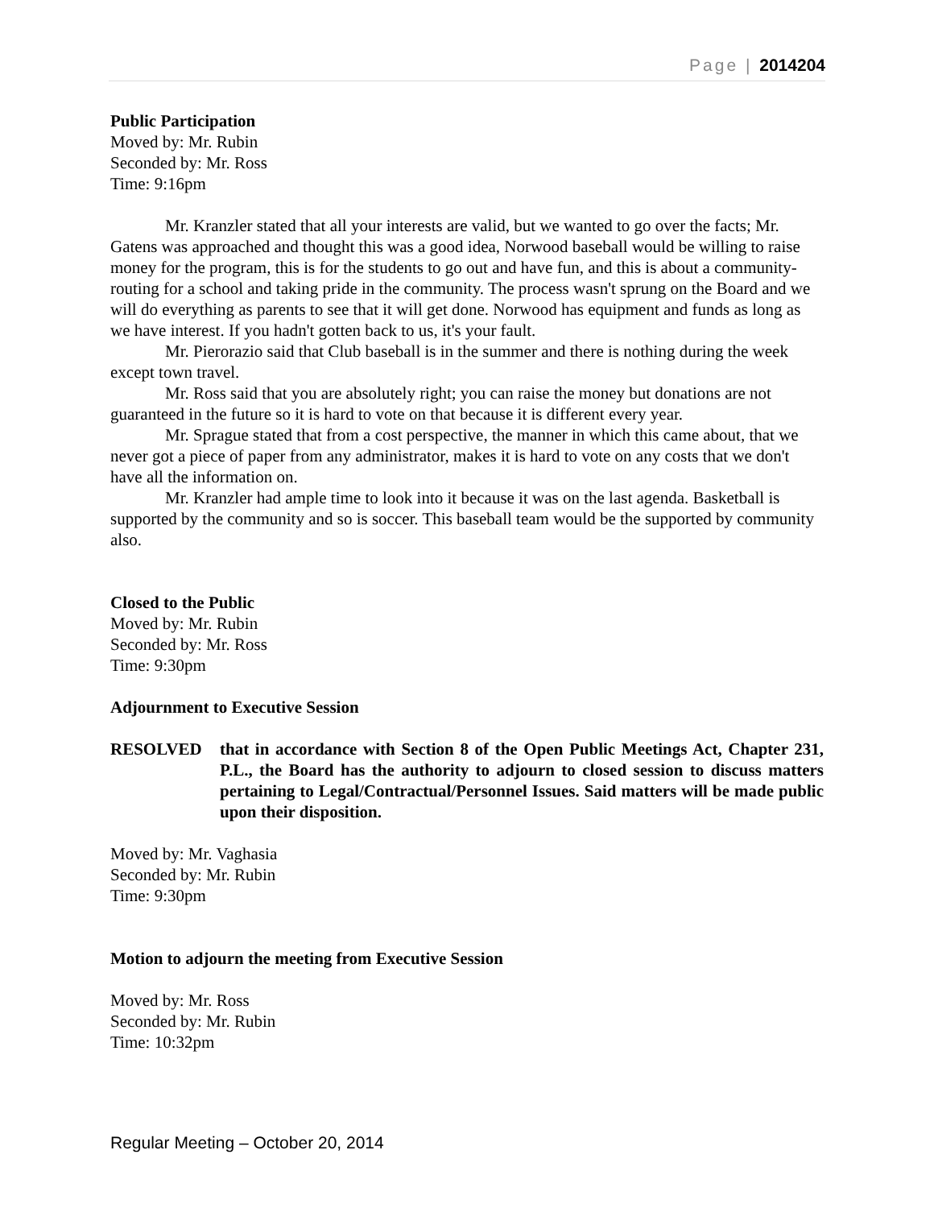Page | 2014204
Public Participation
Moved by: Mr. Rubin
Seconded by: Mr. Ross
Time: 9:16pm
Mr. Kranzler stated that all your interests are valid, but we wanted to go over the facts; Mr. Gatens was approached and thought this was a good idea, Norwood baseball would be willing to raise money for the program, this is for the students to go out and have fun, and this is about a community- routing for a school and taking pride in the community. The process wasn't sprung on the Board and we will do everything as parents to see that it will get done. Norwood has equipment and funds as long as we have interest. If you hadn't gotten back to us, it's your fault.
Mr. Pierorazio said that Club baseball is in the summer and there is nothing during the week except town travel.
Mr. Ross said that you are absolutely right; you can raise the money but donations are not guaranteed in the future so it is hard to vote on that because it is different every year.
Mr. Sprague stated that from a cost perspective, the manner in which this came about, that we never got a piece of paper from any administrator, makes it is hard to vote on any costs that we don't have all the information on.
Mr. Kranzler had ample time to look into it because it was on the last agenda. Basketball is supported by the community and so is soccer. This baseball team would be the supported by community also.
Closed to the Public
Moved by: Mr. Rubin
Seconded by: Mr. Ross
Time: 9:30pm
Adjournment to Executive Session
RESOLVED that in accordance with Section 8 of the Open Public Meetings Act, Chapter 231, P.L., the Board has the authority to adjourn to closed session to discuss matters pertaining to Legal/Contractual/Personnel Issues. Said matters will be made public upon their disposition.
Moved by: Mr. Vaghasia
Seconded by: Mr. Rubin
Time: 9:30pm
Motion to adjourn the meeting from Executive Session
Moved by: Mr. Ross
Seconded by: Mr. Rubin
Time: 10:32pm
Regular Meeting – October 20, 2014